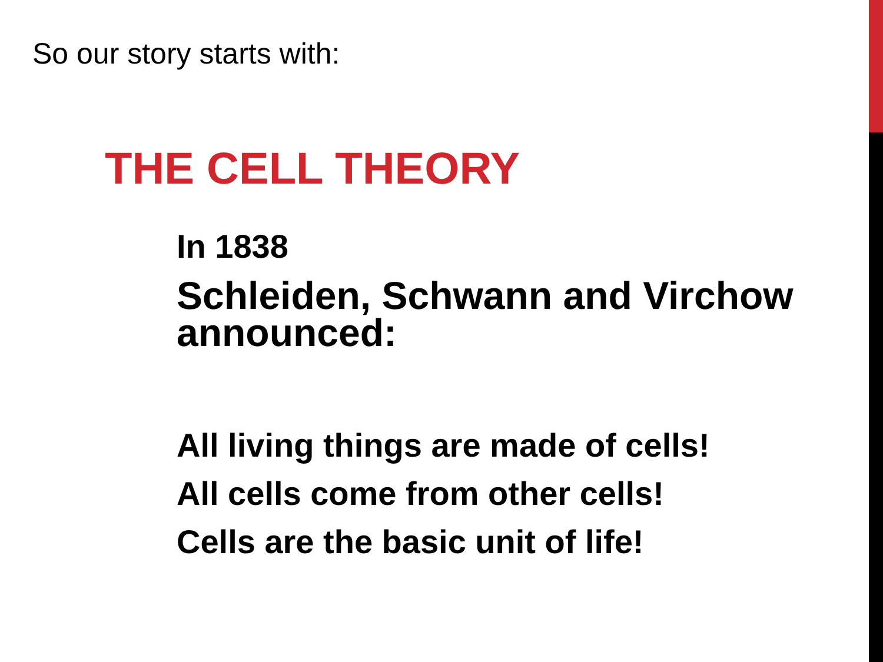So our story starts with:
THE CELL THEORY
In 1838
Schleiden, Schwann and Virchow announced:
All living things are made of cells!
All cells come from other cells!
Cells are the basic unit of life!